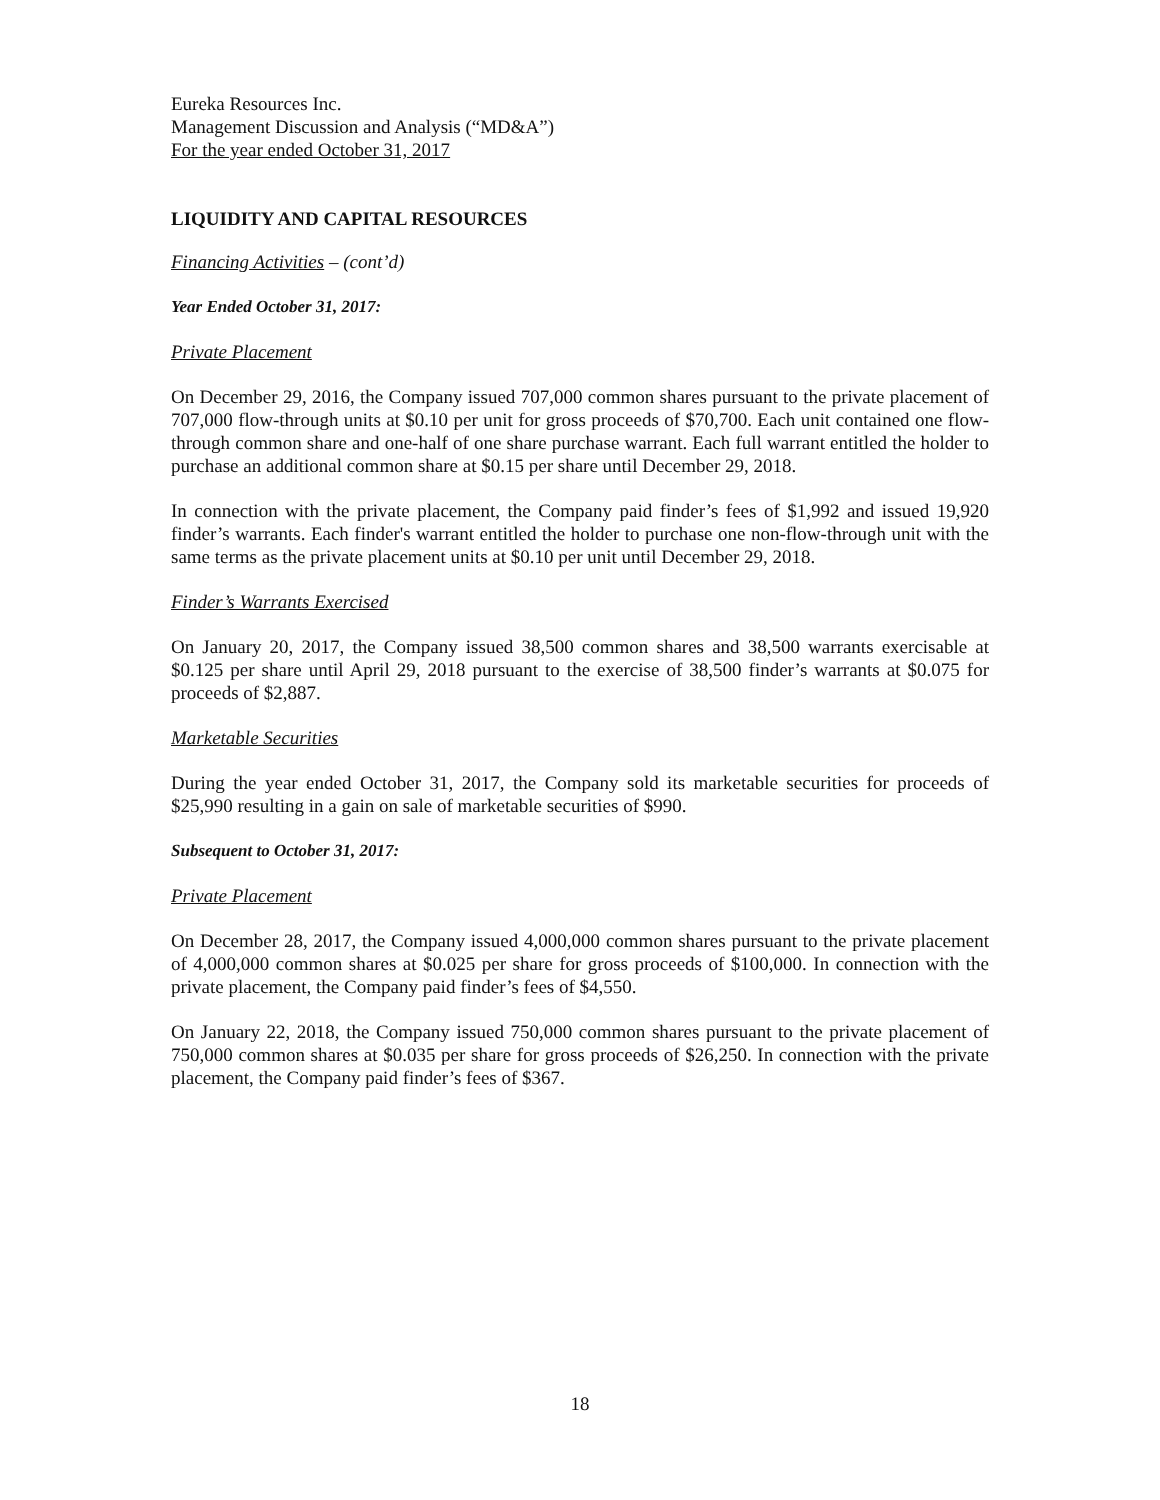Eureka Resources Inc.
Management Discussion and Analysis (“MD&A”)
For the year ended October 31, 2017
LIQUIDITY AND CAPITAL RESOURCES
Financing Activities – (cont’d)
Year Ended October 31, 2017:
Private Placement
On December 29, 2016, the Company issued 707,000 common shares pursuant to the private placement of 707,000 flow-through units at $0.10 per unit for gross proceeds of $70,700. Each unit contained one flow-through common share and one-half of one share purchase warrant. Each full warrant entitled the holder to purchase an additional common share at $0.15 per share until December 29, 2018.
In connection with the private placement, the Company paid finder’s fees of $1,992 and issued 19,920 finder’s warrants. Each finder's warrant entitled the holder to purchase one non-flow-through unit with the same terms as the private placement units at $0.10 per unit until December 29, 2018.
Finder’s Warrants Exercised
On January 20, 2017, the Company issued 38,500 common shares and 38,500 warrants exercisable at $0.125 per share until April 29, 2018 pursuant to the exercise of 38,500 finder’s warrants at $0.075 for proceeds of $2,887.
Marketable Securities
During the year ended October 31, 2017, the Company sold its marketable securities for proceeds of $25,990 resulting in a gain on sale of marketable securities of $990.
Subsequent to October 31, 2017:
Private Placement
On December 28, 2017, the Company issued 4,000,000 common shares pursuant to the private placement of 4,000,000 common shares at $0.025 per share for gross proceeds of $100,000. In connection with the private placement, the Company paid finder’s fees of $4,550.
On January 22, 2018, the Company issued 750,000 common shares pursuant to the private placement of 750,000 common shares at $0.035 per share for gross proceeds of $26,250. In connection with the private placement, the Company paid finder’s fees of $367.
18